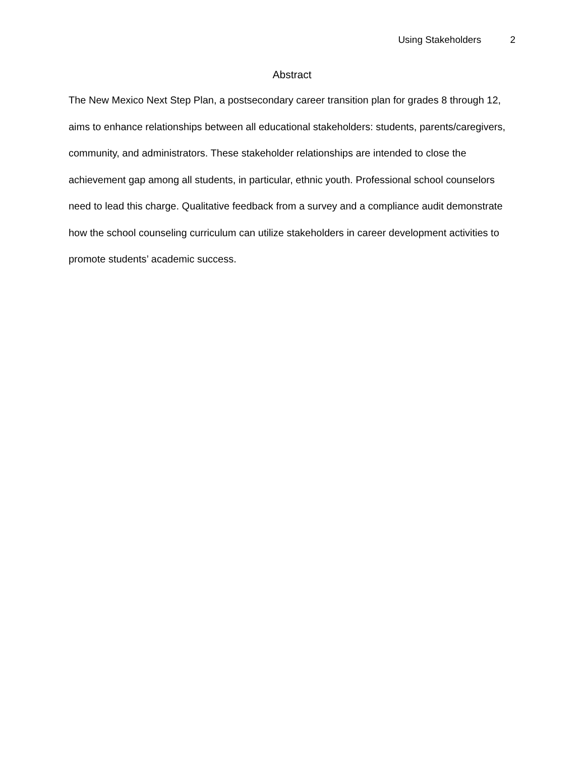Using Stakeholders 2
Abstract
The New Mexico Next Step Plan, a postsecondary career transition plan for grades 8 through 12, aims to enhance relationships between all educational stakeholders: students, parents/caregivers, community, and administrators. These stakeholder relationships are intended to close the achievement gap among all students, in particular, ethnic youth. Professional school counselors need to lead this charge. Qualitative feedback from a survey and a compliance audit demonstrate how the school counseling curriculum can utilize stakeholders in career development activities to promote students’ academic success.